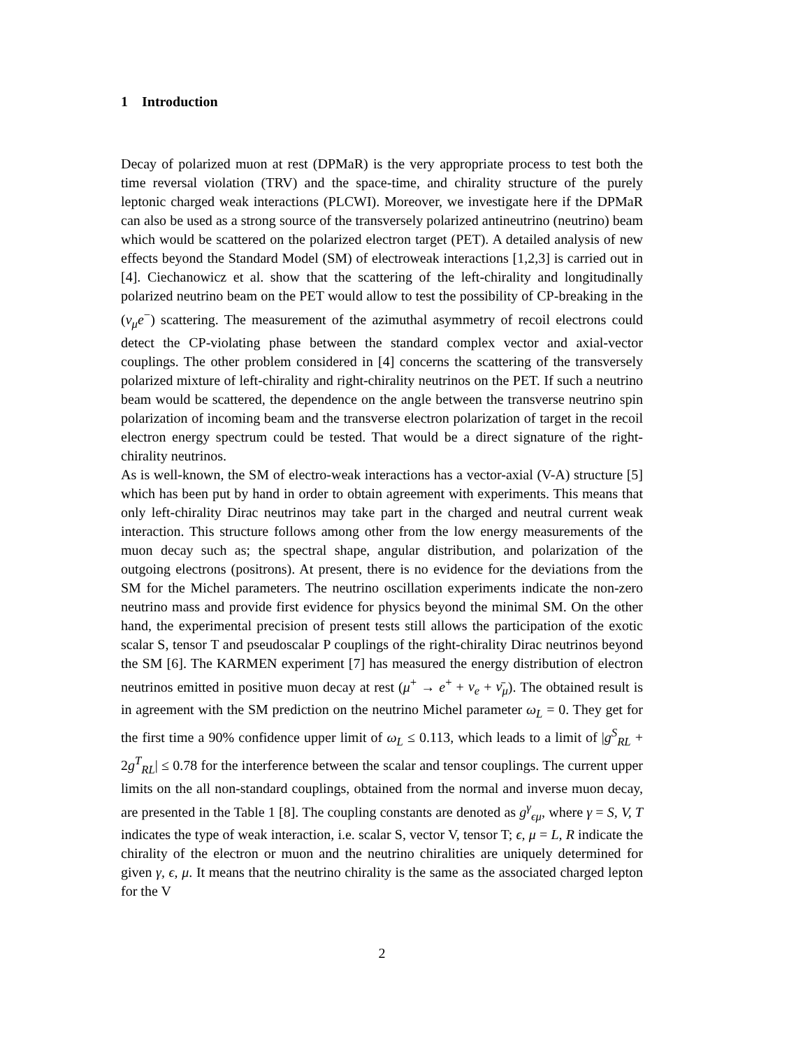1 Introduction
Decay of polarized muon at rest (DPMaR) is the very appropriate process to test both the time reversal violation (TRV) and the space-time, and chirality structure of the purely leptonic charged weak interactions (PLCWI). Moreover, we investigate here if the DPMaR can also be used as a strong source of the transversely polarized antineutrino (neutrino) beam which would be scattered on the polarized electron target (PET). A detailed analysis of new effects beyond the Standard Model (SM) of electroweak interactions [1,2,3] is carried out in [4]. Ciechanowicz et al. show that the scattering of the left-chirality and longitudinally polarized neutrino beam on the PET would allow to test the possibility of CP-breaking in the (ν<sub>μ</sub>e<sup>−</sup>) scattering. The measurement of the azimuthal asymmetry of recoil electrons could detect the CP-violating phase between the standard complex vector and axial-vector couplings. The other problem considered in [4] concerns the scattering of the transversely polarized mixture of left-chirality and right-chirality neutrinos on the PET. If such a neutrino beam would be scattered, the dependence on the angle between the transverse neutrino spin polarization of incoming beam and the transverse electron polarization of target in the recoil electron energy spectrum could be tested. That would be a direct signature of the right-chirality neutrinos.
As is well-known, the SM of electro-weak interactions has a vector-axial (V-A) structure [5] which has been put by hand in order to obtain agreement with experiments. This means that only left-chirality Dirac neutrinos may take part in the charged and neutral current weak interaction. This structure follows among other from the low energy measurements of the muon decay such as; the spectral shape, angular distribution, and polarization of the outgoing electrons (positrons). At present, there is no evidence for the deviations from the SM for the Michel parameters. The neutrino oscillation experiments indicate the non-zero neutrino mass and provide first evidence for physics beyond the minimal SM. On the other hand, the experimental precision of present tests still allows the participation of the exotic scalar S, tensor T and pseudoscalar P couplings of the right-chirality Dirac neutrinos beyond the SM [6]. The KARMEN experiment [7] has measured the energy distribution of electron neutrinos emitted in positive muon decay at rest (μ<sup>+</sup> → e<sup>+</sup> + ν<sub>e</sub> + ν̄<sub>μ</sub>). The obtained result is in agreement with the SM prediction on the neutrino Michel parameter ω<sub>L</sub> = 0. They get for the first time a 90% confidence upper limit of ω<sub>L</sub> ≤ 0.113, which leads to a limit of |g<sup>S</sup><sub>RL</sub> + 2g<sup>T</sup><sub>RL</sub>| ≤ 0.78 for the interference between the scalar and tensor couplings. The current upper limits on the all non-standard couplings, obtained from the normal and inverse muon decay, are presented in the Table 1 [8]. The coupling constants are denoted as g<sup>γ</sup><sub>ϵμ</sub>, where γ = S, V, T indicates the type of weak interaction, i.e. scalar S, vector V, tensor T; ϵ, μ = L, R indicate the chirality of the electron or muon and the neutrino chiralities are uniquely determined for given γ, ϵ, μ. It means that the neutrino chirality is the same as the associated charged lepton for the V
2